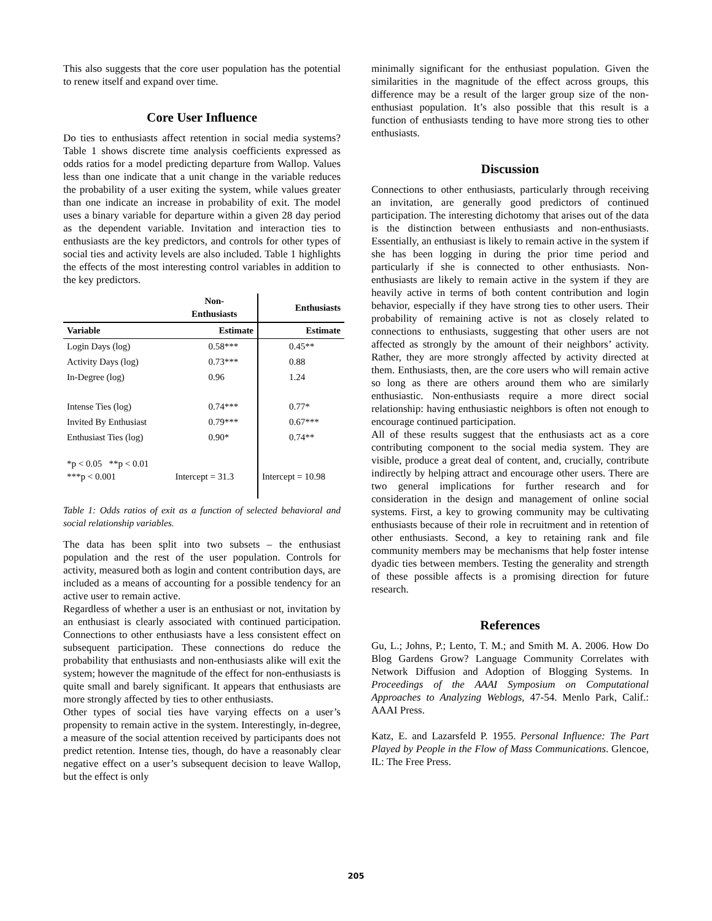This also suggests that the core user population has the potential to renew itself and expand over time.
Core User Influence
Do ties to enthusiasts affect retention in social media systems? Table 1 shows discrete time analysis coefficients expressed as odds ratios for a model predicting departure from Wallop. Values less than one indicate that a unit change in the variable reduces the probability of a user exiting the system, while values greater than one indicate an increase in probability of exit. The model uses a binary variable for departure within a given 28 day period as the dependent variable. Invitation and interaction ties to enthusiasts are the key predictors, and controls for other types of social ties and activity levels are also included. Table 1 highlights the effects of the most interesting control variables in addition to the key predictors.
| | Non- Enthusiasts | Enthusiasts |
| --- | --- | --- |
| Variable | Estimate | Estimate |
| Login Days (log) | 0.58*** | 0.45** |
| Activity Days (log) | 0.73*** | 0.88 |
| In-Degree (log) | 0.96 | 1.24 |
| Intense Ties (log) | 0.74*** | 0.77* |
| Invited By Enthusiast | 0.79*** | 0.67*** |
| Enthusiast Ties (log) | 0.90* | 0.74** |
| *p < 0.05 **p < 0.01 ***p < 0.001 | Intercept = 31.3 | Intercept = 10.98 |
Table 1: Odds ratios of exit as a function of selected behavioral and social relationship variables.
The data has been split into two subsets – the enthusiast population and the rest of the user population. Controls for activity, measured both as login and content contribution days, are included as a means of accounting for a possible tendency for an active user to remain active.
Regardless of whether a user is an enthusiast or not, invitation by an enthusiast is clearly associated with continued participation. Connections to other enthusiasts have a less consistent effect on subsequent participation. These connections do reduce the probability that enthusiasts and non-enthusiasts alike will exit the system; however the magnitude of the effect for non-enthusiasts is quite small and barely significant. It appears that enthusiasts are more strongly affected by ties to other enthusiasts.
Other types of social ties have varying effects on a user’s propensity to remain active in the system. Interestingly, in-degree, a measure of the social attention received by participants does not predict retention. Intense ties, though, do have a reasonably clear negative effect on a user’s subsequent decision to leave Wallop, but the effect is only
minimally significant for the enthusiast population. Given the similarities in the magnitude of the effect across groups, this difference may be a result of the larger group size of the non-enthusiast population. It’s also possible that this result is a function of enthusiasts tending to have more strong ties to other enthusiasts.
Discussion
Connections to other enthusiasts, particularly through receiving an invitation, are generally good predictors of continued participation. The interesting dichotomy that arises out of the data is the distinction between enthusiasts and non-enthusiasts. Essentially, an enthusiast is likely to remain active in the system if she has been logging in during the prior time period and particularly if she is connected to other enthusiasts. Non-enthusiasts are likely to remain active in the system if they are heavily active in terms of both content contribution and login behavior, especially if they have strong ties to other users. Their probability of remaining active is not as closely related to connections to enthusiasts, suggesting that other users are not affected as strongly by the amount of their neighbors’ activity. Rather, they are more strongly affected by activity directed at them. Enthusiasts, then, are the core users who will remain active so long as there are others around them who are similarly enthusiastic. Non-enthusiasts require a more direct social relationship: having enthusiastic neighbors is often not enough to encourage continued participation.
All of these results suggest that the enthusiasts act as a core contributing component to the social media system. They are visible, produce a great deal of content, and, crucially, contribute indirectly by helping attract and encourage other users. There are two general implications for further research and for consideration in the design and management of online social systems. First, a key to growing community may be cultivating enthusiasts because of their role in recruitment and in retention of other enthusiasts. Second, a key to retaining rank and file community members may be mechanisms that help foster intense dyadic ties between members. Testing the generality and strength of these possible affects is a promising direction for future research.
References
Gu, L.; Johns, P.; Lento, T. M.; and Smith M. A. 2006. How Do Blog Gardens Grow? Language Community Correlates with Network Diffusion and Adoption of Blogging Systems. In Proceedings of the AAAI Symposium on Computational Approaches to Analyzing Weblogs, 47-54. Menlo Park, Calif.: AAAI Press.
Katz, E. and Lazarsfeld P. 1955. Personal Influence: The Part Played by People in the Flow of Mass Communications. Glencoe, IL: The Free Press.
205